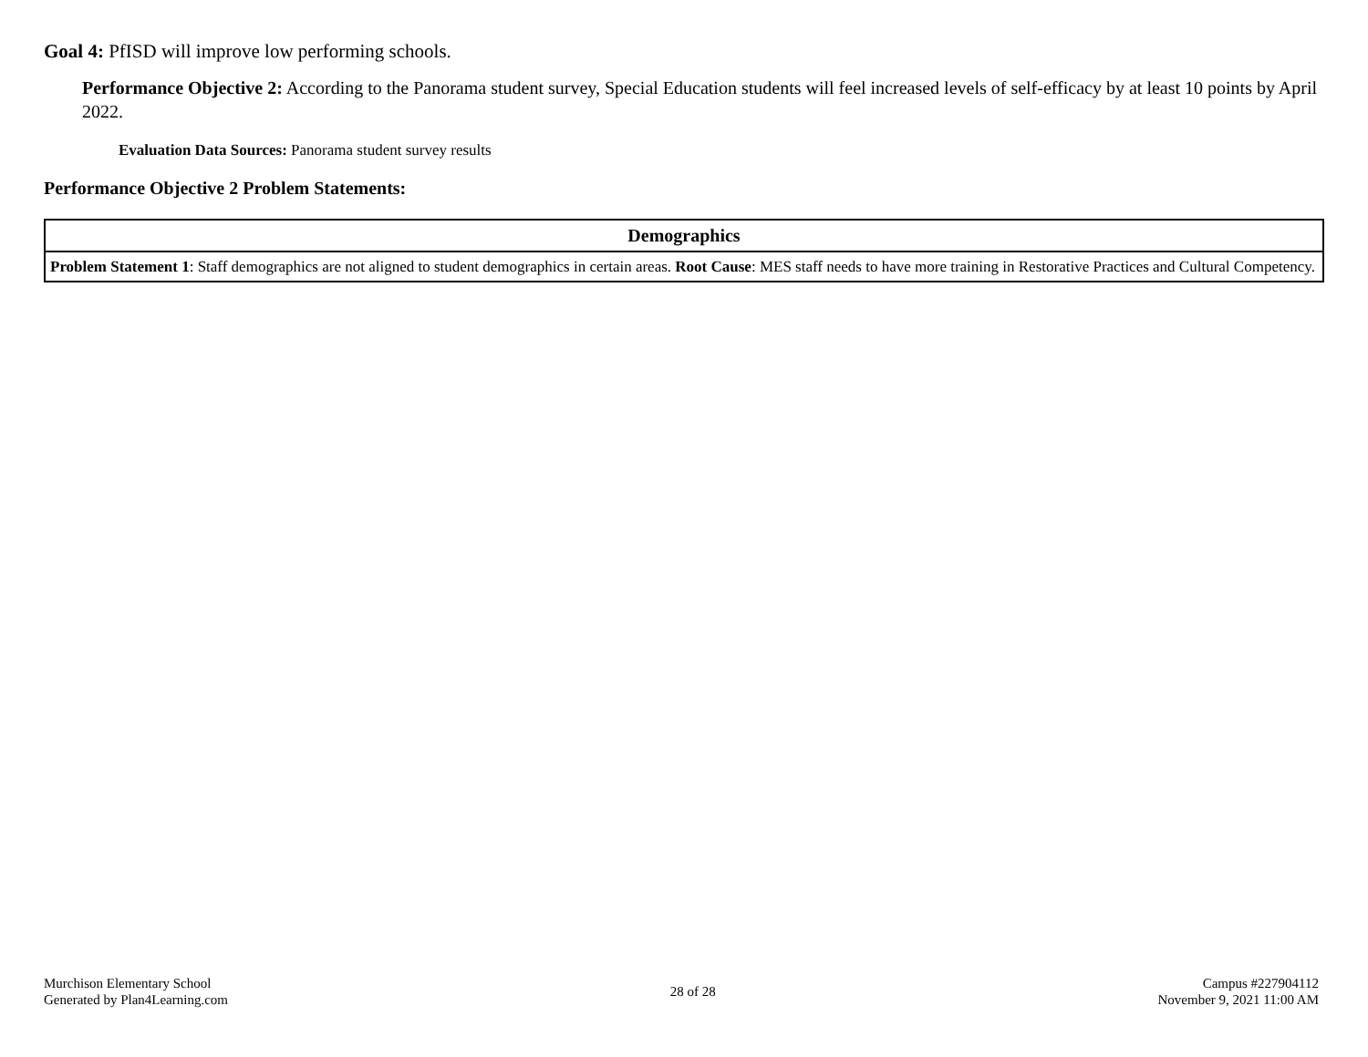Goal 4: PfISD will improve low performing schools.
Performance Objective 2: According to the Panorama student survey, Special Education students will feel increased levels of self-efficacy by at least 10 points by April 2022.
Evaluation Data Sources: Panorama student survey results
Performance Objective 2 Problem Statements:
| Demographics |
| --- |
| Problem Statement 1 : Staff demographics are not aligned to student demographics in certain areas. Root Cause : MES staff needs to have more training in Restorative Practices and Cultural Competency. |
Murchison Elementary School
Generated by Plan4Learning.com
28 of 28
Campus #227904112
November 9, 2021 11:00 AM